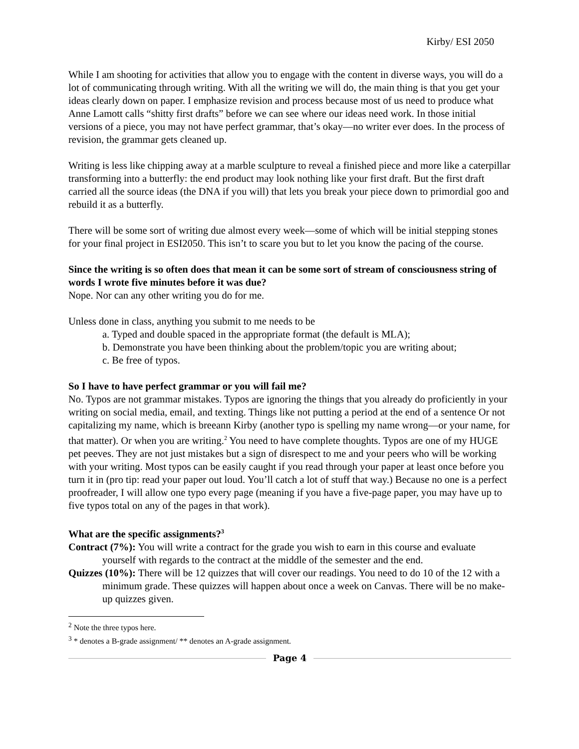Kirby/ ESI 2050
While I am shooting for activities that allow you to engage with the content in diverse ways, you will do a lot of communicating through writing. With all the writing we will do, the main thing is that you get your ideas clearly down on paper. I emphasize revision and process because most of us need to produce what Anne Lamott calls “shitty first drafts” before we can see where our ideas need work. In those initial versions of a piece, you may not have perfect grammar, that’s okay—no writer ever does. In the process of revision, the grammar gets cleaned up.
Writing is less like chipping away at a marble sculpture to reveal a finished piece and more like a caterpillar transforming into a butterfly: the end product may look nothing like your first draft. But the first draft carried all the source ideas (the DNA if you will) that lets you break your piece down to primordial goo and rebuild it as a butterfly.
There will be some sort of writing due almost every week—some of which will be initial stepping stones for your final project in ESI2050. This isn’t to scare you but to let you know the pacing of the course.
Since the writing is so often does that mean it can be some sort of stream of consciousness string of words I wrote five minutes before it was due?
Nope. Nor can any other writing you do for me.
Unless done in class, anything you submit to me needs to be
a. Typed and double spaced in the appropriate format (the default is MLA);
b. Demonstrate you have been thinking about the problem/topic you are writing about;
c. Be free of typos.
So I have to have perfect grammar or you will fail me?
No. Typos are not grammar mistakes. Typos are ignoring the things that you already do proficiently in your writing on social media, email, and texting. Things like not putting a period at the end of a sentence Or not capitalizing my name, which is breeann Kirby (another typo is spelling my name wrong—or your name, for that matter). Or when you are writing.<sup>2</sup> You need to have complete thoughts. Typos are one of my HUGE pet peeves. They are not just mistakes but a sign of disrespect to me and your peers who will be working with your writing. Most typos can be easily caught if you read through your paper at least once before you turn it in (pro tip: read your paper out loud. You’ll catch a lot of stuff that way.) Because no one is a perfect proofreader, I will allow one typo every page (meaning if you have a five-page paper, you may have up to five typos total on any of the pages in that work).
What are the specific assignments?<sup>3</sup>
Contract (7%): You will write a contract for the grade you wish to earn in this course and evaluate yourself with regards to the contract at the middle of the semester and the end.
Quizzes (10%): There will be 12 quizzes that will cover our readings. You need to do 10 of the 12 with a minimum grade. These quizzes will happen about once a week on Canvas. There will be no make-up quizzes given.
<sup>2</sup> Note the three typos here.
<sup>3</sup> * denotes a B-grade assignment/ ** denotes an A-grade assignment.
Page 4